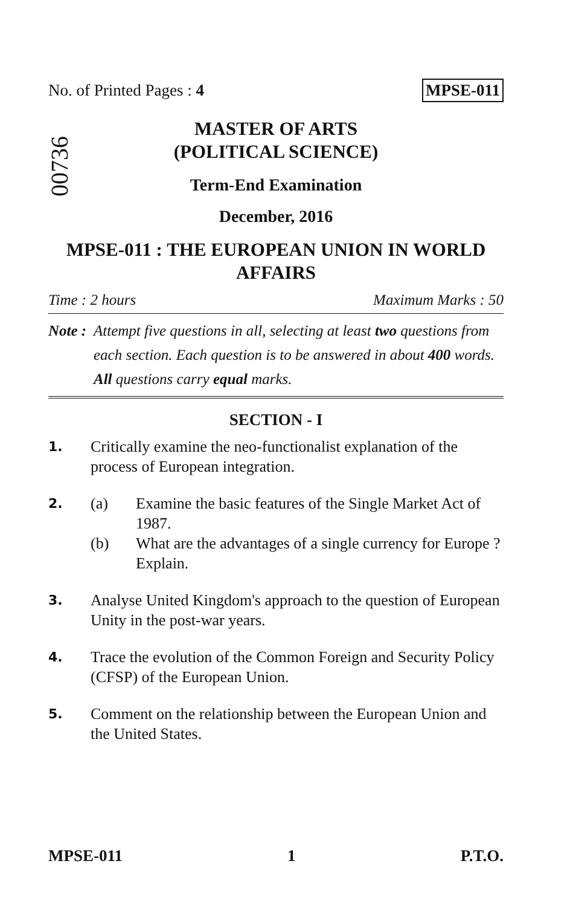No. of Printed Pages : 4 MPSE-011
00736
MASTER OF ARTS
(POLITICAL SCIENCE)
Term-End Examination
December, 2016
MPSE-011 : THE EUROPEAN UNION IN WORLD AFFAIRS
Time : 2 hours Maximum Marks : 50
Note : Attempt five questions in all, selecting at least two questions from each section. Each question is to be answered in about 400 words. All questions carry equal marks.
SECTION - I
1. Critically examine the neo-functionalist explanation of the process of European integration.
2.
(a) Examine the basic features of the Single Market Act of 1987.
(b) What are the advantages of a single currency for Europe ? Explain.
3. Analyse United Kingdom's approach to the question of European Unity in the post-war years.
4. Trace the evolution of the Common Foreign and Security Policy (CFSP) of the European Union.
5. Comment on the relationship between the European Union and the United States.
MPSE-011 1 P.T.O.